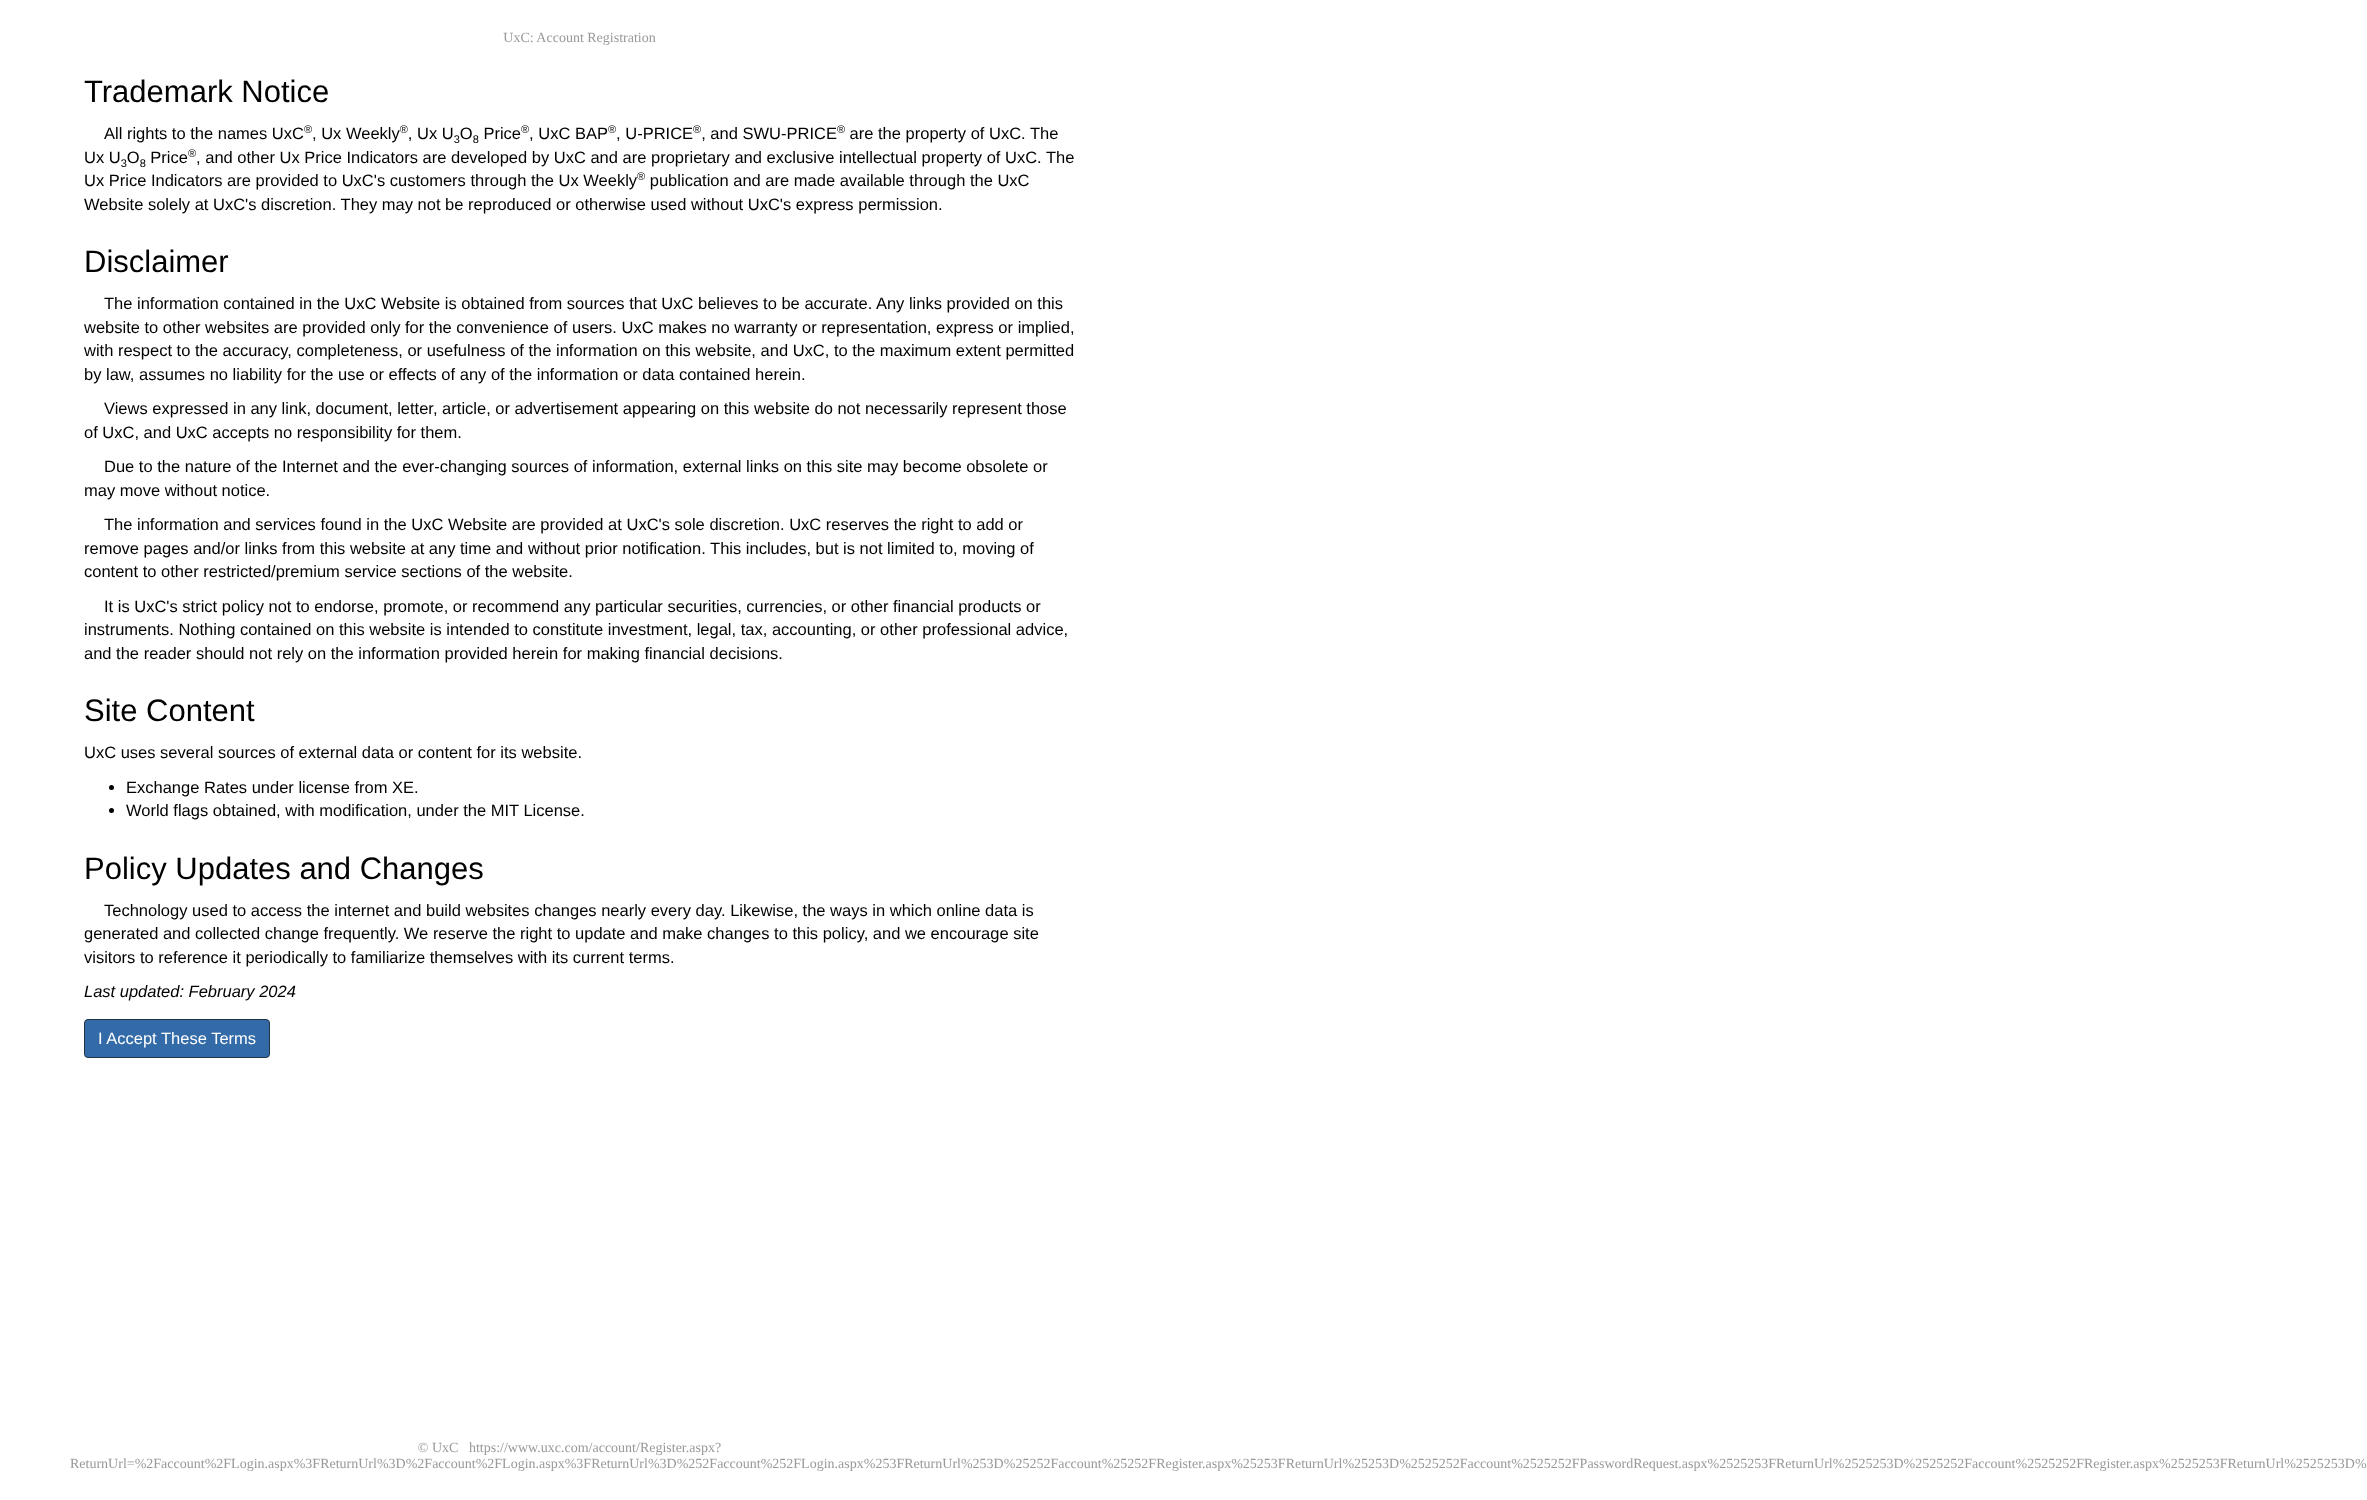UxC: Account Registration
Trademark Notice
All rights to the names UxC<sup>®</sup>, Ux Weekly<sup>®</sup>, Ux U<sub>3</sub>O<sub>8</sub> Price<sup>®</sup>, UxC BAP<sup>®</sup>, U-PRICE<sup>®</sup>, and SWU-PRICE<sup>®</sup> are the property of UxC. The Ux U<sub>3</sub>O<sub>8</sub> Price<sup>®</sup>, and other Ux Price Indicators are developed by UxC and are proprietary and exclusive intellectual property of UxC. The Ux Price Indicators are provided to UxC's customers through the Ux Weekly<sup>®</sup> publication and are made available through the UxC Website solely at UxC's discretion. They may not be reproduced or otherwise used without UxC's express permission.
Disclaimer
The information contained in the UxC Website is obtained from sources that UxC believes to be accurate. Any links provided on this website to other websites are provided only for the convenience of users. UxC makes no warranty or representation, express or implied, with respect to the accuracy, completeness, or usefulness of the information on this website, and UxC, to the maximum extent permitted by law, assumes no liability for the use or effects of any of the information or data contained herein.
Views expressed in any link, document, letter, article, or advertisement appearing on this website do not necessarily represent those of UxC, and UxC accepts no responsibility for them.
Due to the nature of the Internet and the ever-changing sources of information, external links on this site may become obsolete or may move without notice.
The information and services found in the UxC Website are provided at UxC's sole discretion. UxC reserves the right to add or remove pages and/or links from this website at any time and without prior notification. This includes, but is not limited to, moving of content to other restricted/premium service sections of the website.
It is UxC's strict policy not to endorse, promote, or recommend any particular securities, currencies, or other financial products or instruments. Nothing contained on this website is intended to constitute investment, legal, tax, accounting, or other professional advice, and the reader should not rely on the information provided herein for making financial decisions.
Site Content
UxC uses several sources of external data or content for its website.
Exchange Rates under license from XE.
World flags obtained, with modification, under the MIT License.
Policy Updates and Changes
Technology used to access the internet and build websites changes nearly every day. Likewise, the ways in which online data is generated and collected change frequently. We reserve the right to update and make changes to this policy, and we encourage site visitors to reference it periodically to familiarize themselves with its current terms.
Last updated: February 2024
I Accept These Terms
© UxC https://www.uxc.com/account/Register.aspx?ReturnUrl=%2Faccount%2FLogin.aspx%3FReturnUrl%3D%2Faccount%2FLogin.aspx%3FReturnUrl%3D%252Faccount%252FLogin.aspx%253FReturnUrl%253D%25252Faccount%25252FRegister.aspx%25253FReturnUrl%25253D%2525252Faccount%2525252FPasswordRequest.aspx%2525253FReturnUrl%2525253D%2525252Faccount%2525252FRegister.aspx%2525253FReturnUrl%2525253D%